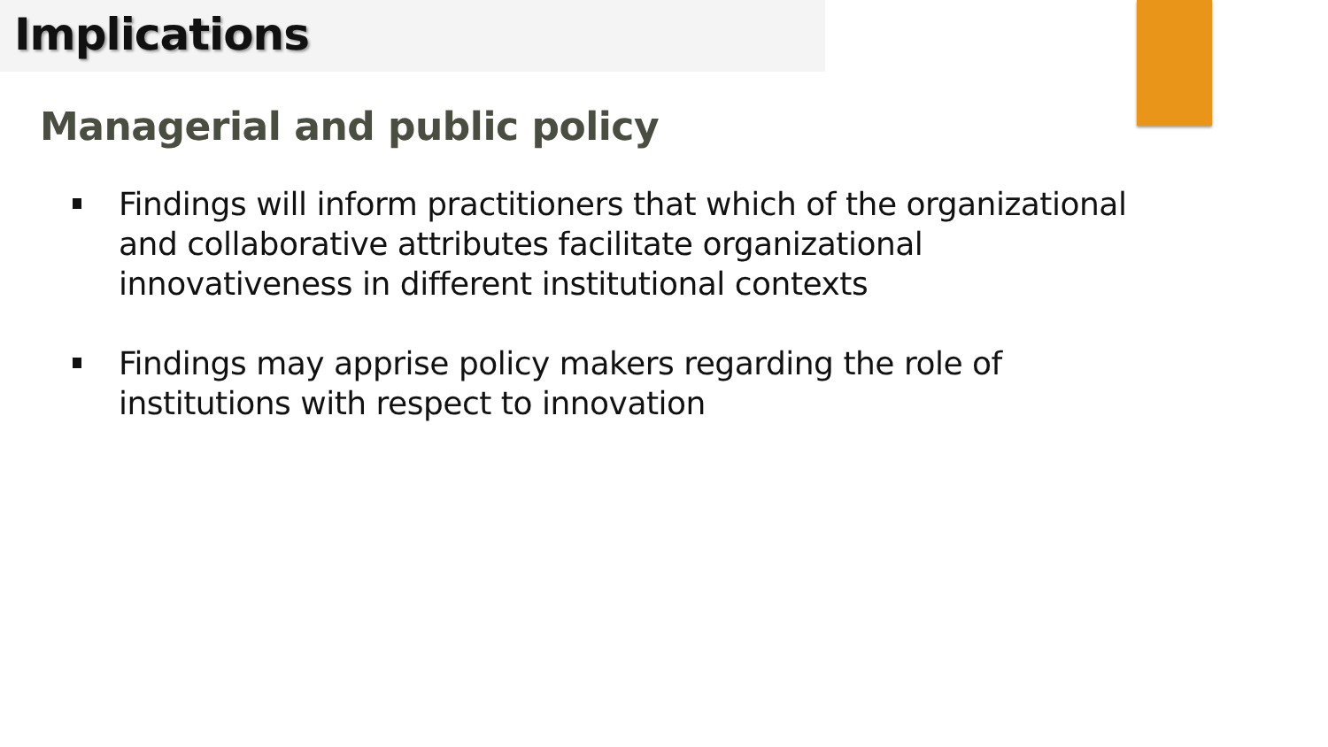Implications
Managerial and public policy
Findings will inform practitioners that which of the organizational and collaborative attributes facilitate organizational innovativeness in different institutional contexts
Findings may apprise policy makers regarding the role of institutions with respect to innovation